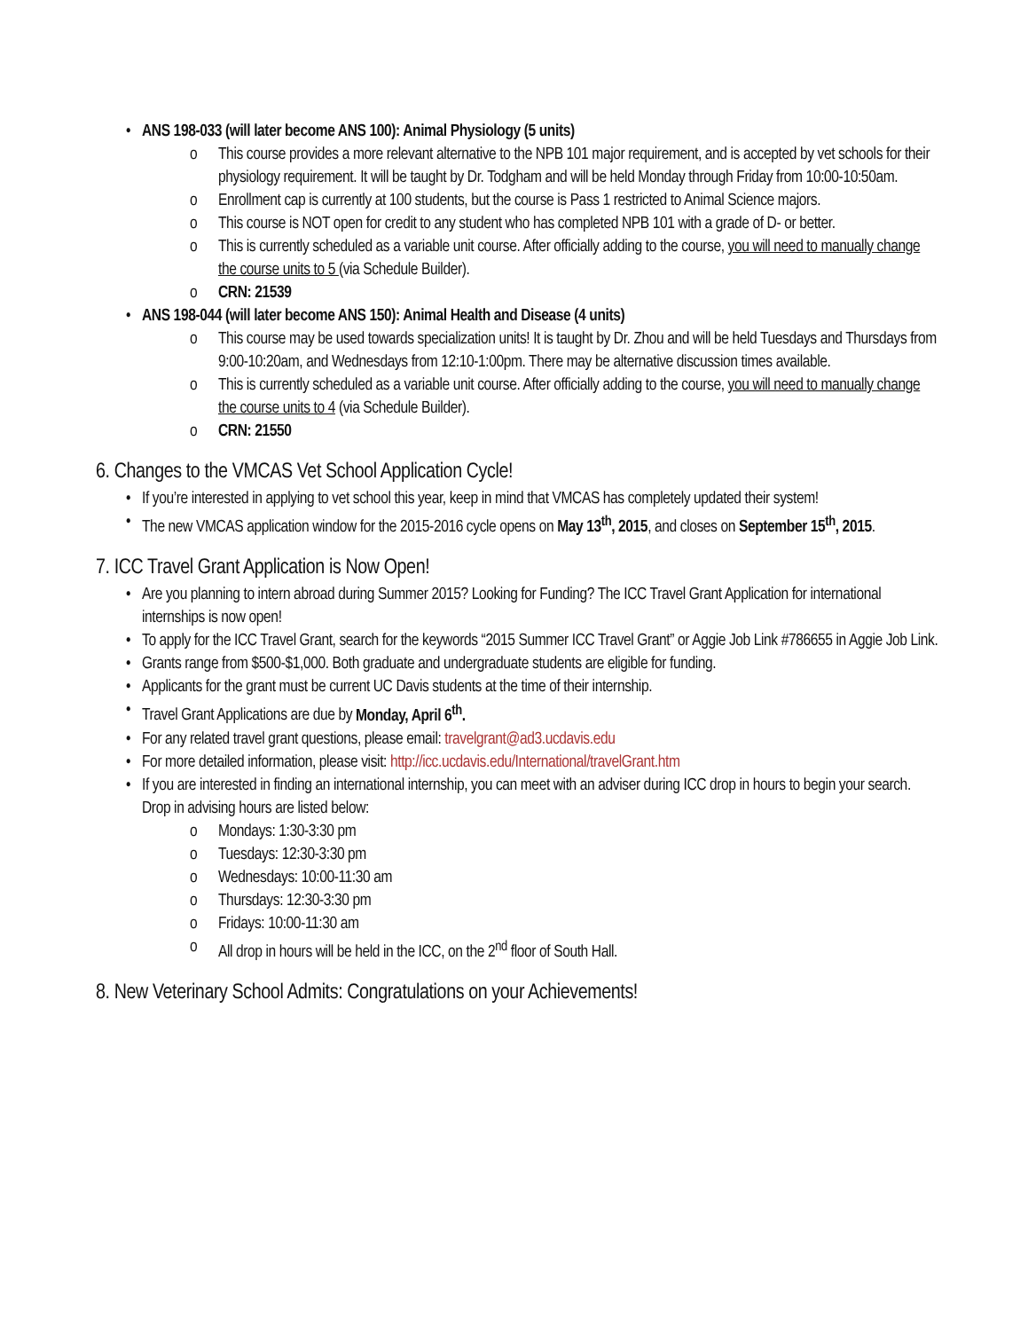• ANS 198-033 (will later become ANS 100): Animal Physiology (5 units)
o This course provides a more relevant alternative to the NPB 101 major requirement, and is accepted by vet schools for their physiology requirement. It will be taught by Dr. Todgham and will be held Monday through Friday from 10:00-10:50am.
o Enrollment cap is currently at 100 students, but the course is Pass 1 restricted to Animal Science majors.
o This course is NOT open for credit to any student who has completed NPB 101 with a grade of D- or better.
o This is currently scheduled as a variable unit course. After officially adding to the course, you will need to manually change the course units to 5 (via Schedule Builder).
o CRN: 21539
• ANS 198-044 (will later become ANS 150): Animal Health and Disease (4 units)
o This course may be used towards specialization units! It is taught by Dr. Zhou and will be held Tuesdays and Thursdays from 9:00-10:20am, and Wednesdays from 12:10-1:00pm. There may be alternative discussion times available.
o This is currently scheduled as a variable unit course. After officially adding to the course, you will need to manually change the course units to 4 (via Schedule Builder).
o CRN: 21550
6. Changes to the VMCAS Vet School Application Cycle!
• If you’re interested in applying to vet school this year, keep in mind that VMCAS has completely updated their system!
• The new VMCAS application window for the 2015-2016 cycle opens on May 13<sup>th</sup>, 2015, and closes on September 15<sup>th</sup>, 2015.
7. ICC Travel Grant Application is Now Open!
• Are you planning to intern abroad during Summer 2015? Looking for Funding? The ICC Travel Grant Application for international internships is now open!
• To apply for the ICC Travel Grant, search for the keywords “2015 Summer ICC Travel Grant” or Aggie Job Link #786655 in Aggie Job Link.
• Grants range from $500-$1,000. Both graduate and undergraduate students are eligible for funding.
• Applicants for the grant must be current UC Davis students at the time of their internship.
• Travel Grant Applications are due by Monday, April 6<sup>th</sup>.
• For any related travel grant questions, please email: travelgrant@ad3.ucdavis.edu
• For more detailed information, please visit: http://icc.ucdavis.edu/International/travelGrant.htm
• If you are interested in finding an international internship, you can meet with an adviser during ICC drop in hours to begin your search. Drop in advising hours are listed below:
o Mondays: 1:30-3:30 pm
o Tuesdays: 12:30-3:30 pm
o Wednesdays: 10:00-11:30 am
o Thursdays: 12:30-3:30 pm
o Fridays: 10:00-11:30 am
o All drop in hours will be held in the ICC, on the 2<sup>nd</sup> floor of South Hall.
8. New Veterinary School Admits: Congratulations on your Achievements!